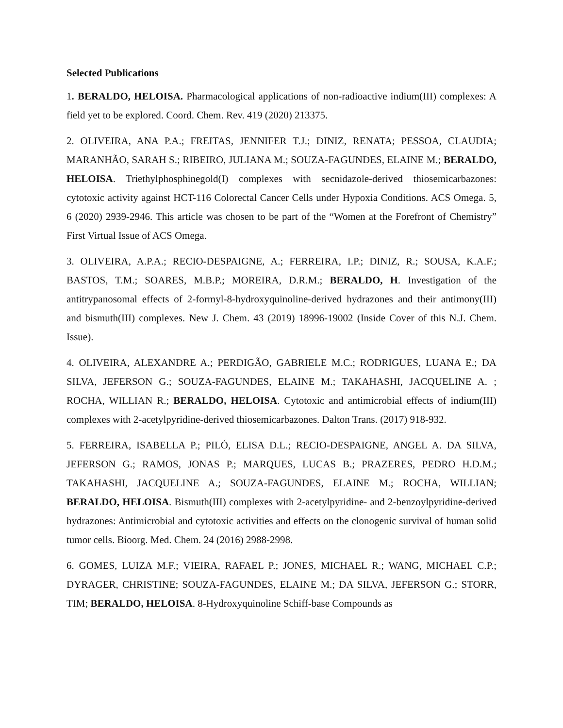Selected Publications
1. BERALDO, HELOISA. Pharmacological applications of non-radioactive indium(III) complexes: A field yet to be explored. Coord. Chem. Rev. 419 (2020) 213375.
2. OLIVEIRA, ANA P.A.; FREITAS, JENNIFER T.J.; DINIZ, RENATA; PESSOA, CLAUDIA; MARANHÃO, SARAH S.; RIBEIRO, JULIANA M.; SOUZA-FAGUNDES, ELAINE M.; BERALDO, HELOISA. Triethylphosphinegold(I) complexes with secnidazole-derived thiosemicarbazones: cytotoxic activity against HCT-116 Colorectal Cancer Cells under Hypoxia Conditions. ACS Omega. 5, 6 (2020) 2939-2946. This article was chosen to be part of the “Women at the Forefront of Chemistry” First Virtual Issue of ACS Omega.
3. OLIVEIRA, A.P.A.; RECIO-DESPAIGNE, A.; FERREIRA, I.P.; DINIZ, R.; SOUSA, K.A.F.; BASTOS, T.M.; SOARES, M.B.P.; MOREIRA, D.R.M.; BERALDO, H. Investigation of the antitrypanosomal effects of 2-formyl-8-hydroxyquinoline-derived hydrazones and their antimony(III) and bismuth(III) complexes. New J. Chem. 43 (2019) 18996-19002 (Inside Cover of this N.J. Chem. Issue).
4. OLIVEIRA, ALEXANDRE A.; PERDIGÃO, GABRIELE M.C.; RODRIGUES, LUANA E.; DA SILVA, JEFERSON G.; SOUZA-FAGUNDES, ELAINE M.; TAKAHASHI, JACQUELINE A. ; ROCHA, WILLIAN R.; BERALDO, HELOISA. Cytotoxic and antimicrobial effects of indium(III) complexes with 2-acetylpyridine-derived thiosemicarbazones. Dalton Trans. (2017) 918-932.
5. FERREIRA, ISABELLA P.; PILÓ, ELISA D.L.; RECIO-DESPAIGNE, ANGEL A. DA SILVA, JEFERSON G.; RAMOS, JONAS P.; MARQUES, LUCAS B.; PRAZERES, PEDRO H.D.M.; TAKAHASHI, JACQUELINE A.; SOUZA-FAGUNDES, ELAINE M.; ROCHA, WILLIAN; BERALDO, HELOISA. Bismuth(III) complexes with 2-acetylpyridine- and 2-benzoylpyridine-derived hydrazones: Antimicrobial and cytotoxic activities and effects on the clonogenic survival of human solid tumor cells. Bioorg. Med. Chem. 24 (2016) 2988-2998.
6. GOMES, LUIZA M.F.; VIEIRA, RAFAEL P.; JONES, MICHAEL R.; WANG, MICHAEL C.P.; DYRAGER, CHRISTINE; SOUZA-FAGUNDES, ELAINE M.; DA SILVA, JEFERSON G.; STORR, TIM; BERALDO, HELOISA. 8-Hydroxyquinoline Schiff-base Compounds as